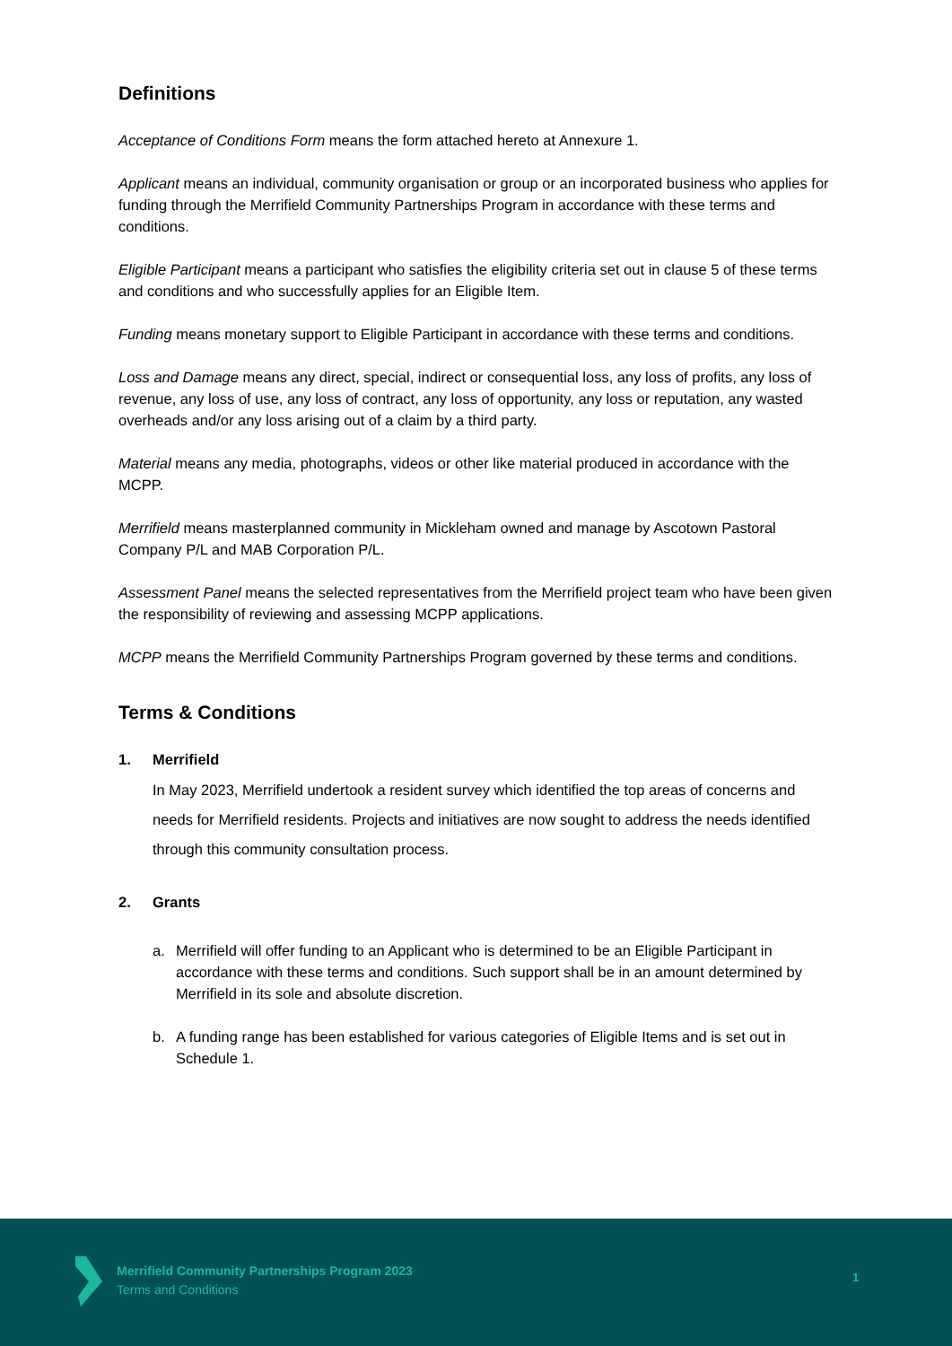Definitions
Acceptance of Conditions Form means the form attached hereto at Annexure 1.
Applicant means an individual, community organisation or group or an incorporated business who applies for funding through the Merrifield Community Partnerships Program in accordance with these terms and conditions.
Eligible Participant means a participant who satisfies the eligibility criteria set out in clause 5 of these terms and conditions and who successfully applies for an Eligible Item.
Funding means monetary support to Eligible Participant in accordance with these terms and conditions.
Loss and Damage means any direct, special, indirect or consequential loss, any loss of profits, any loss of revenue, any loss of use, any loss of contract, any loss of opportunity, any loss or reputation, any wasted overheads and/or any loss arising out of a claim by a third party.
Material means any media, photographs, videos or other like material produced in accordance with the MCPP.
Merrifield means masterplanned community in Mickleham owned and manage by Ascotown Pastoral Company P/L and MAB Corporation P/L.
Assessment Panel means the selected representatives from the Merrifield project team who have been given the responsibility of reviewing and assessing MCPP applications.
MCPP means the Merrifield Community Partnerships Program governed by these terms and conditions.
Terms & Conditions
1. Merrifield
In May 2023, Merrifield undertook a resident survey which identified the top areas of concerns and needs for Merrifield residents. Projects and initiatives are now sought to address the needs identified through this community consultation process.
2. Grants
a. Merrifield will offer funding to an Applicant who is determined to be an Eligible Participant in accordance with these terms and conditions. Such support shall be in an amount determined by Merrifield in its sole and absolute discretion.
b. A funding range has been established for various categories of Eligible Items and is set out in Schedule 1.
Merrifield Community Partnerships Program 2023
Terms and Conditions
1